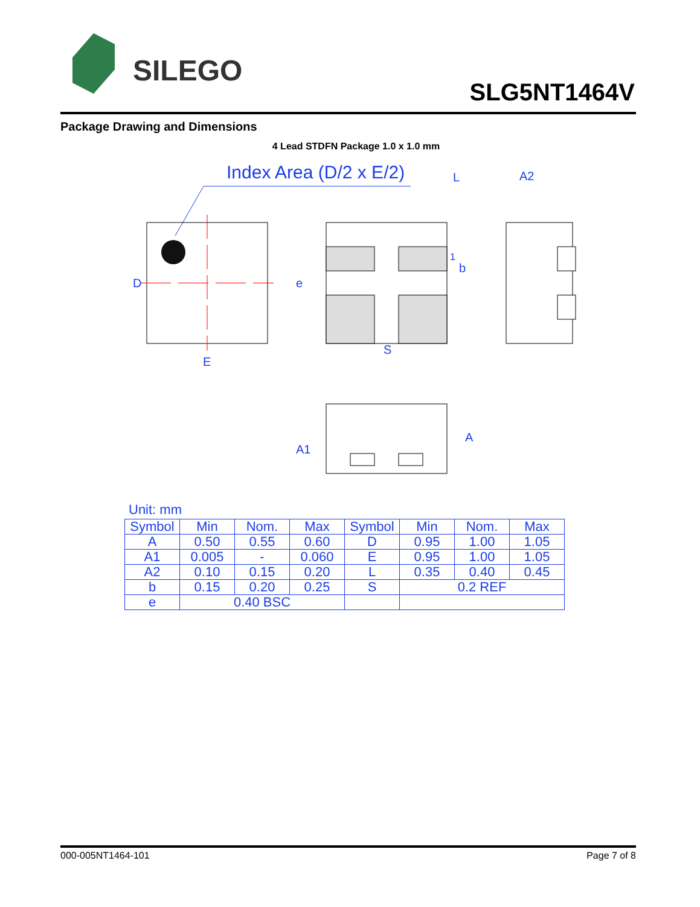SILEGO
SLG5NT1464V
Package Drawing and Dimensions
4 Lead STDFN Package 1.0 x 1.0 mm
Index Area (D/2 x E/2)
D
E
L
S
e
b
1
A2
A
A1
Unit: mm
| Symbol | Min | Nom. | Max | Symbol | Min | Nom. | Max |
| --- | --- | --- | --- | --- | --- | --- | --- |
| A | 0.50 | 0.55 | 0.60 | D | 0.95 | 1.00 | 1.05 |
| A1 | 0.005 | - | 0.060 | E | 0.95 | 1.00 | 1.05 |
| A2 | 0.10 | 0.15 | 0.20 | L | 0.35 | 0.40 | 0.45 |
| b | 0.15 | 0.20 | 0.25 | S | 0.2 REF | | |
| e | 0.40 BSC | | | | | | |
000-005NT1464-101 Page 7 of 8